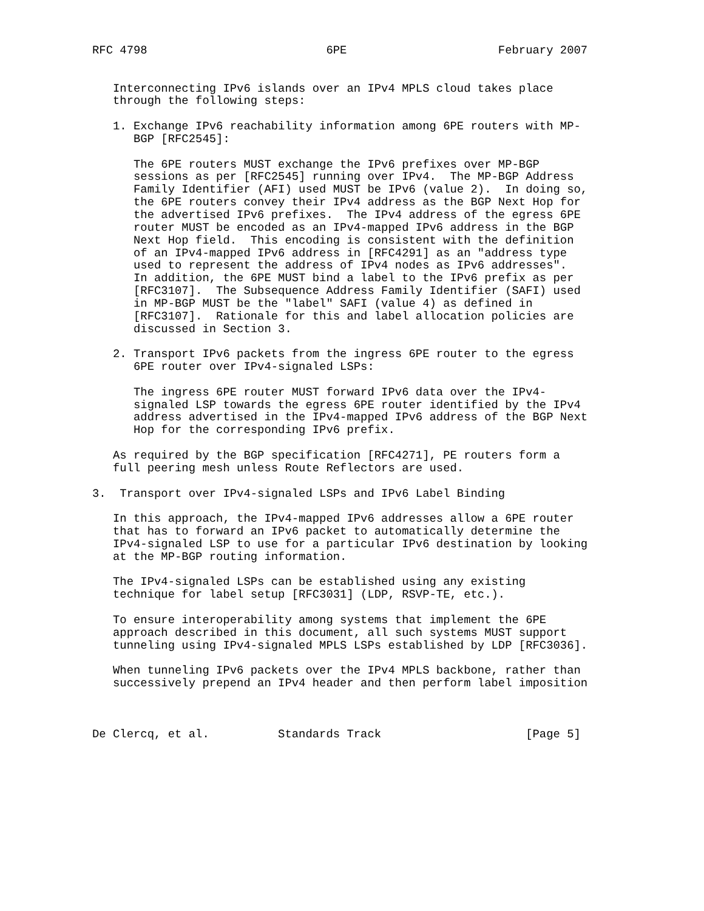RFC 4798                          6PE                      February 2007


   Interconnecting IPv6 islands over an IPv4 MPLS cloud takes place
   through the following steps:

   1. Exchange IPv6 reachability information among 6PE routers with MP-
      BGP [RFC2545]:

      The 6PE routers MUST exchange the IPv6 prefixes over MP-BGP
      sessions as per [RFC2545] running over IPv4.  The MP-BGP Address
      Family Identifier (AFI) used MUST be IPv6 (value 2).  In doing so,
      the 6PE routers convey their IPv4 address as the BGP Next Hop for
      the advertised IPv6 prefixes.  The IPv4 address of the egress 6PE
      router MUST be encoded as an IPv4-mapped IPv6 address in the BGP
      Next Hop field.  This encoding is consistent with the definition
      of an IPv4-mapped IPv6 address in [RFC4291] as an "address type
      used to represent the address of IPv4 nodes as IPv6 addresses".
      In addition, the 6PE MUST bind a label to the IPv6 prefix as per
      [RFC3107].  The Subsequence Address Family Identifier (SAFI) used
      in MP-BGP MUST be the "label" SAFI (value 4) as defined in
      [RFC3107].  Rationale for this and label allocation policies are
      discussed in Section 3.

   2. Transport IPv6 packets from the ingress 6PE router to the egress
      6PE router over IPv4-signaled LSPs:

      The ingress 6PE router MUST forward IPv6 data over the IPv4-
      signaled LSP towards the egress 6PE router identified by the IPv4
      address advertised in the IPv4-mapped IPv6 address of the BGP Next
      Hop for the corresponding IPv6 prefix.

   As required by the BGP specification [RFC4271], PE routers form a
   full peering mesh unless Route Reflectors are used.

3.  Transport over IPv4-signaled LSPs and IPv6 Label Binding

   In this approach, the IPv4-mapped IPv6 addresses allow a 6PE router
   that has to forward an IPv6 packet to automatically determine the
   IPv4-signaled LSP to use for a particular IPv6 destination by looking
   at the MP-BGP routing information.

   The IPv4-signaled LSPs can be established using any existing
   technique for label setup [RFC3031] (LDP, RSVP-TE, etc.).

   To ensure interoperability among systems that implement the 6PE
   approach described in this document, all such systems MUST support
   tunneling using IPv4-signaled MPLS LSPs established by LDP [RFC3036].

   When tunneling IPv6 packets over the IPv4 MPLS backbone, rather than
   successively prepend an IPv4 header and then perform label imposition



De Clercq, et al.          Standards Track                     [Page 5]